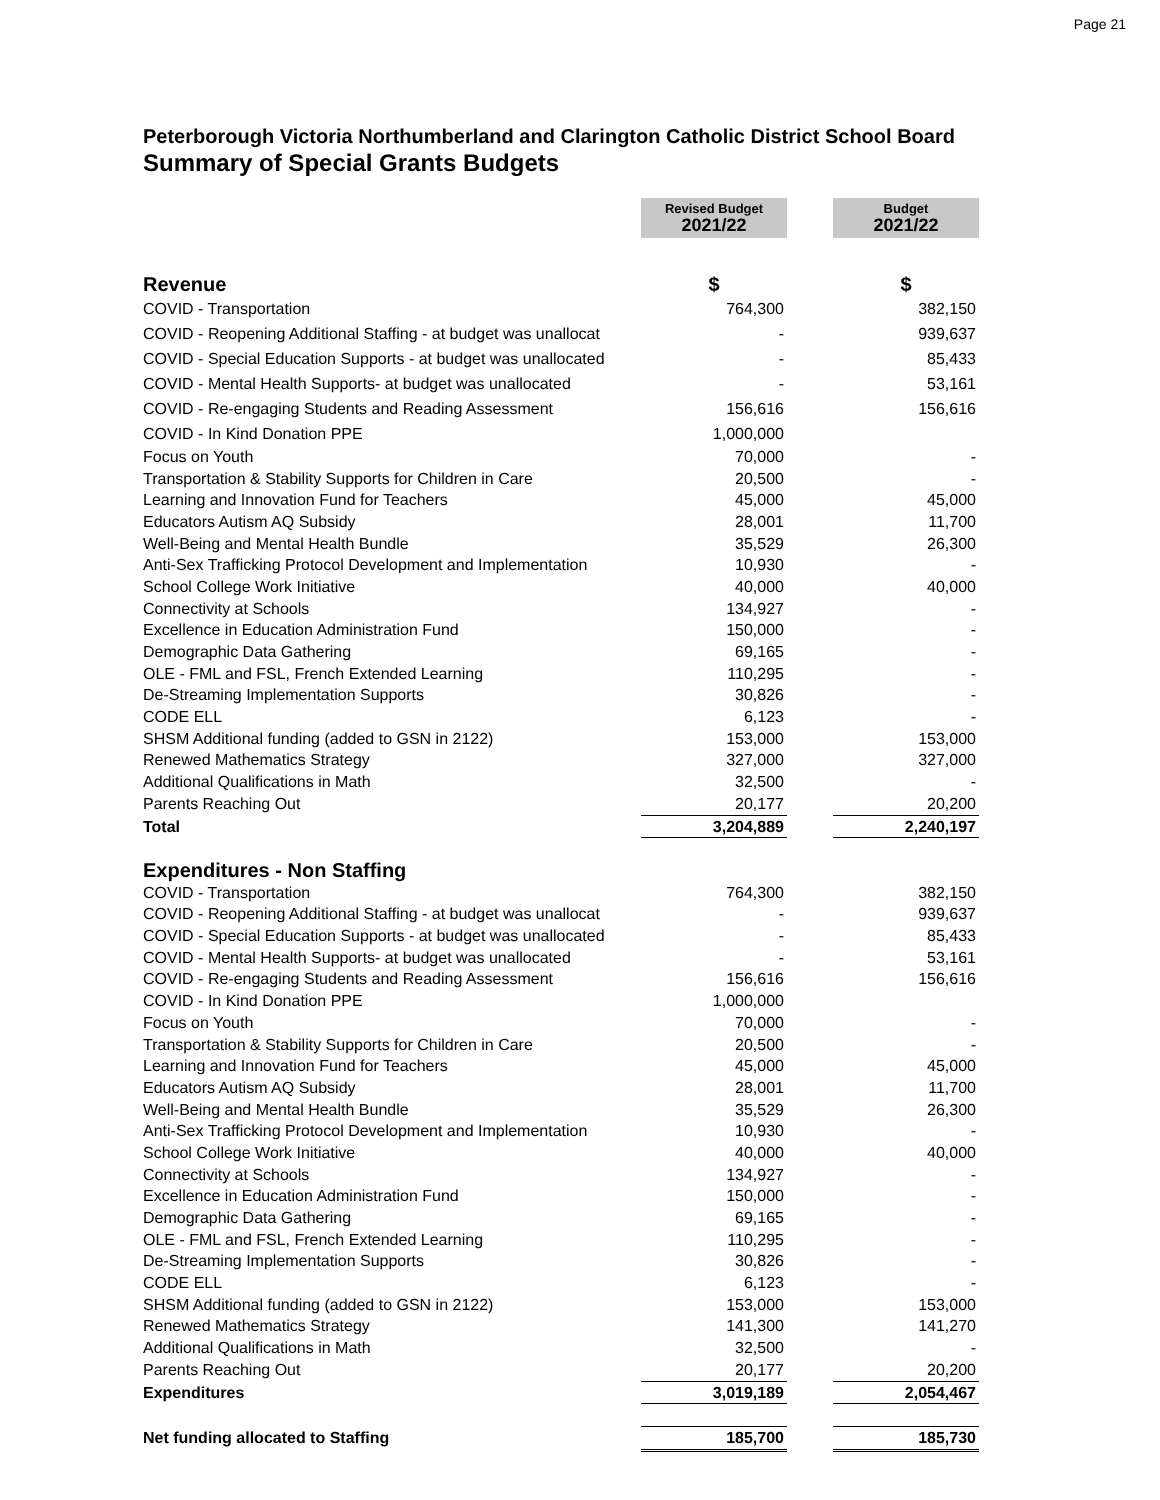Page 21
Peterborough Victoria Northumberland and Clarington Catholic District School Board
Summary of Special Grants Budgets
| | Revised Budget 2021/22 | | Budget 2021/22 |
| --- | --- | --- | --- |
| Revenue | $ | | $ |
| COVID - Transportation | 764,300 | | 382,150 |
| COVID - Reopening Additional Staffing - at budget was unallocat | - | | 939,637 |
| COVID - Special Education Supports - at budget was unallocated | - | | 85,433 |
| COVID - Mental Health Supports- at budget was unallocated | - | | 53,161 |
| COVID - Re-engaging Students and Reading Assessment | 156,616 | | 156,616 |
| COVID - In Kind Donation PPE | 1,000,000 | | |
| Focus on Youth | 70,000 | | - |
| Transportation & Stability Supports for Children in Care | 20,500 | | - |
| Learning and Innovation Fund for Teachers | 45,000 | | 45,000 |
| Educators Autism AQ Subsidy | 28,001 | | 11,700 |
| Well-Being and Mental Health Bundle | 35,529 | | 26,300 |
| Anti-Sex Trafficking Protocol Development and Implementation | 10,930 | | - |
| School College Work Initiative | 40,000 | | 40,000 |
| Connectivity at Schools | 134,927 | | - |
| Excellence in Education Administration Fund | 150,000 | | - |
| Demographic Data Gathering | 69,165 | | - |
| OLE - FML and FSL, French Extended Learning | 110,295 | | - |
| De-Streaming Implementation Supports | 30,826 | | - |
| CODE ELL | 6,123 | | - |
| SHSM Additional funding (added to GSN in 2122) | 153,000 | | 153,000 |
| Renewed Mathematics Strategy | 327,000 | | 327,000 |
| Additional Qualifications in Math | 32,500 | | - |
| Parents Reaching Out | 20,177 | | 20,200 |
| Total | 3,204,889 | | 2,240,197 |
| Expenditures - Non Staffing | | | |
| COVID - Transportation | 764,300 | | 382,150 |
| COVID - Reopening Additional Staffing - at budget was unallocat | - | | 939,637 |
| COVID - Special Education Supports - at budget was unallocated | - | | 85,433 |
| COVID - Mental Health Supports- at budget was unallocated | - | | 53,161 |
| COVID - Re-engaging Students and Reading Assessment | 156,616 | | 156,616 |
| COVID - In Kind Donation PPE | 1,000,000 | | |
| Focus on Youth | 70,000 | | - |
| Transportation & Stability Supports for Children in Care | 20,500 | | - |
| Learning and Innovation Fund for Teachers | 45,000 | | 45,000 |
| Educators Autism AQ Subsidy | 28,001 | | 11,700 |
| Well-Being and Mental Health Bundle | 35,529 | | 26,300 |
| Anti-Sex Trafficking Protocol Development and Implementation | 10,930 | | - |
| School College Work Initiative | 40,000 | | 40,000 |
| Connectivity at Schools | 134,927 | | - |
| Excellence in Education Administration Fund | 150,000 | | - |
| Demographic Data Gathering | 69,165 | | - |
| OLE - FML and FSL, French Extended Learning | 110,295 | | - |
| De-Streaming Implementation Supports | 30,826 | | - |
| CODE ELL | 6,123 | | - |
| SHSM Additional funding (added to GSN in 2122) | 153,000 | | 153,000 |
| Renewed Mathematics Strategy | 141,300 | | 141,270 |
| Additional Qualifications in Math | 32,500 | | - |
| Parents Reaching Out | 20,177 | | 20,200 |
| Expenditures | 3,019,189 | | 2,054,467 |
| Net funding allocated to Staffing | 185,700 | | 185,730 |